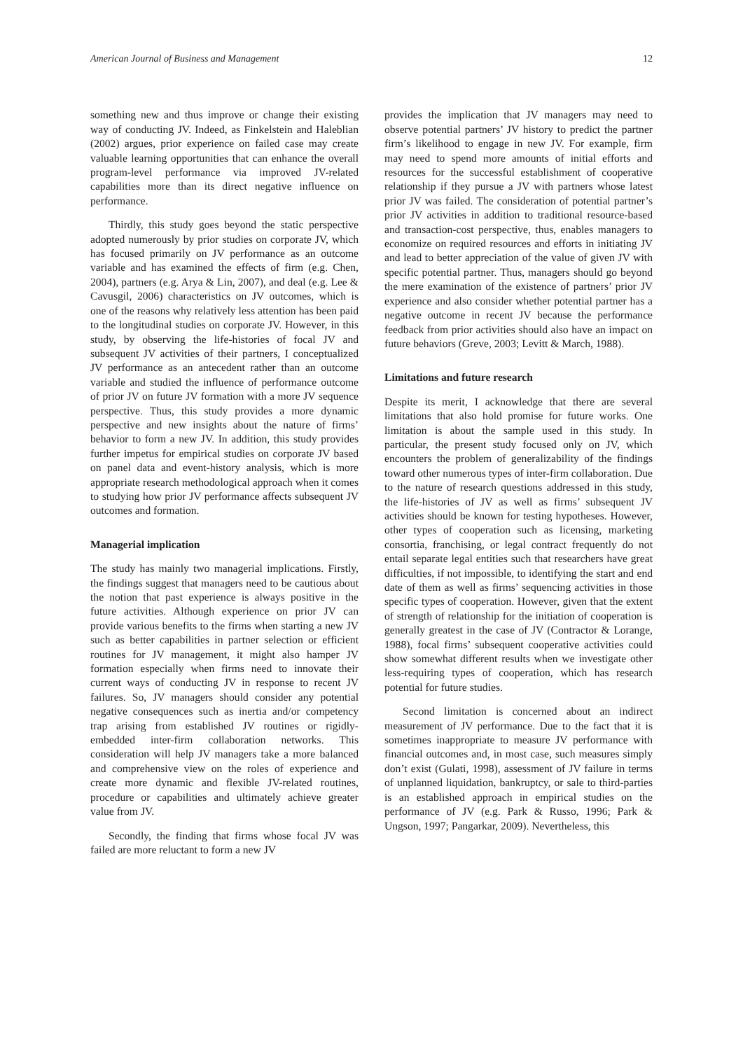American Journal of Business and Management 12
something new and thus improve or change their existing way of conducting JV. Indeed, as Finkelstein and Haleblian (2002) argues, prior experience on failed case may create valuable learning opportunities that can enhance the overall program-level performance via improved JV-related capabilities more than its direct negative influence on performance.
Thirdly, this study goes beyond the static perspective adopted numerously by prior studies on corporate JV, which has focused primarily on JV performance as an outcome variable and has examined the effects of firm (e.g. Chen, 2004), partners (e.g. Arya & Lin, 2007), and deal (e.g. Lee & Cavusgil, 2006) characteristics on JV outcomes, which is one of the reasons why relatively less attention has been paid to the longitudinal studies on corporate JV. However, in this study, by observing the life-histories of focal JV and subsequent JV activities of their partners, I conceptualized JV performance as an antecedent rather than an outcome variable and studied the influence of performance outcome of prior JV on future JV formation with a more JV sequence perspective. Thus, this study provides a more dynamic perspective and new insights about the nature of firms’ behavior to form a new JV. In addition, this study provides further impetus for empirical studies on corporate JV based on panel data and event-history analysis, which is more appropriate research methodological approach when it comes to studying how prior JV performance affects subsequent JV outcomes and formation.
Managerial implication
The study has mainly two managerial implications. Firstly, the findings suggest that managers need to be cautious about the notion that past experience is always positive in the future activities. Although experience on prior JV can provide various benefits to the firms when starting a new JV such as better capabilities in partner selection or efficient routines for JV management, it might also hamper JV formation especially when firms need to innovate their current ways of conducting JV in response to recent JV failures. So, JV managers should consider any potential negative consequences such as inertia and/or competency trap arising from established JV routines or rigidly-embedded inter-firm collaboration networks. This consideration will help JV managers take a more balanced and comprehensive view on the roles of experience and create more dynamic and flexible JV-related routines, procedure or capabilities and ultimately achieve greater value from JV.
Secondly, the finding that firms whose focal JV was failed are more reluctant to form a new JV
provides the implication that JV managers may need to observe potential partners’ JV history to predict the partner firm’s likelihood to engage in new JV. For example, firm may need to spend more amounts of initial efforts and resources for the successful establishment of cooperative relationship if they pursue a JV with partners whose latest prior JV was failed. The consideration of potential partner’s prior JV activities in addition to traditional resource-based and transaction-cost perspective, thus, enables managers to economize on required resources and efforts in initiating JV and lead to better appreciation of the value of given JV with specific potential partner. Thus, managers should go beyond the mere examination of the existence of partners’ prior JV experience and also consider whether potential partner has a negative outcome in recent JV because the performance feedback from prior activities should also have an impact on future behaviors (Greve, 2003; Levitt & March, 1988).
Limitations and future research
Despite its merit, I acknowledge that there are several limitations that also hold promise for future works. One limitation is about the sample used in this study. In particular, the present study focused only on JV, which encounters the problem of generalizability of the findings toward other numerous types of inter-firm collaboration. Due to the nature of research questions addressed in this study, the life-histories of JV as well as firms’ subsequent JV activities should be known for testing hypotheses. However, other types of cooperation such as licensing, marketing consortia, franchising, or legal contract frequently do not entail separate legal entities such that researchers have great difficulties, if not impossible, to identifying the start and end date of them as well as firms’ sequencing activities in those specific types of cooperation. However, given that the extent of strength of relationship for the initiation of cooperation is generally greatest in the case of JV (Contractor & Lorange, 1988), focal firms’ subsequent cooperative activities could show somewhat different results when we investigate other less-requiring types of cooperation, which has research potential for future studies.
Second limitation is concerned about an indirect measurement of JV performance. Due to the fact that it is sometimes inappropriate to measure JV performance with financial outcomes and, in most case, such measures simply don’t exist (Gulati, 1998), assessment of JV failure in terms of unplanned liquidation, bankruptcy, or sale to third-parties is an established approach in empirical studies on the performance of JV (e.g. Park & Russo, 1996; Park & Ungson, 1997; Pangarkar, 2009). Nevertheless, this